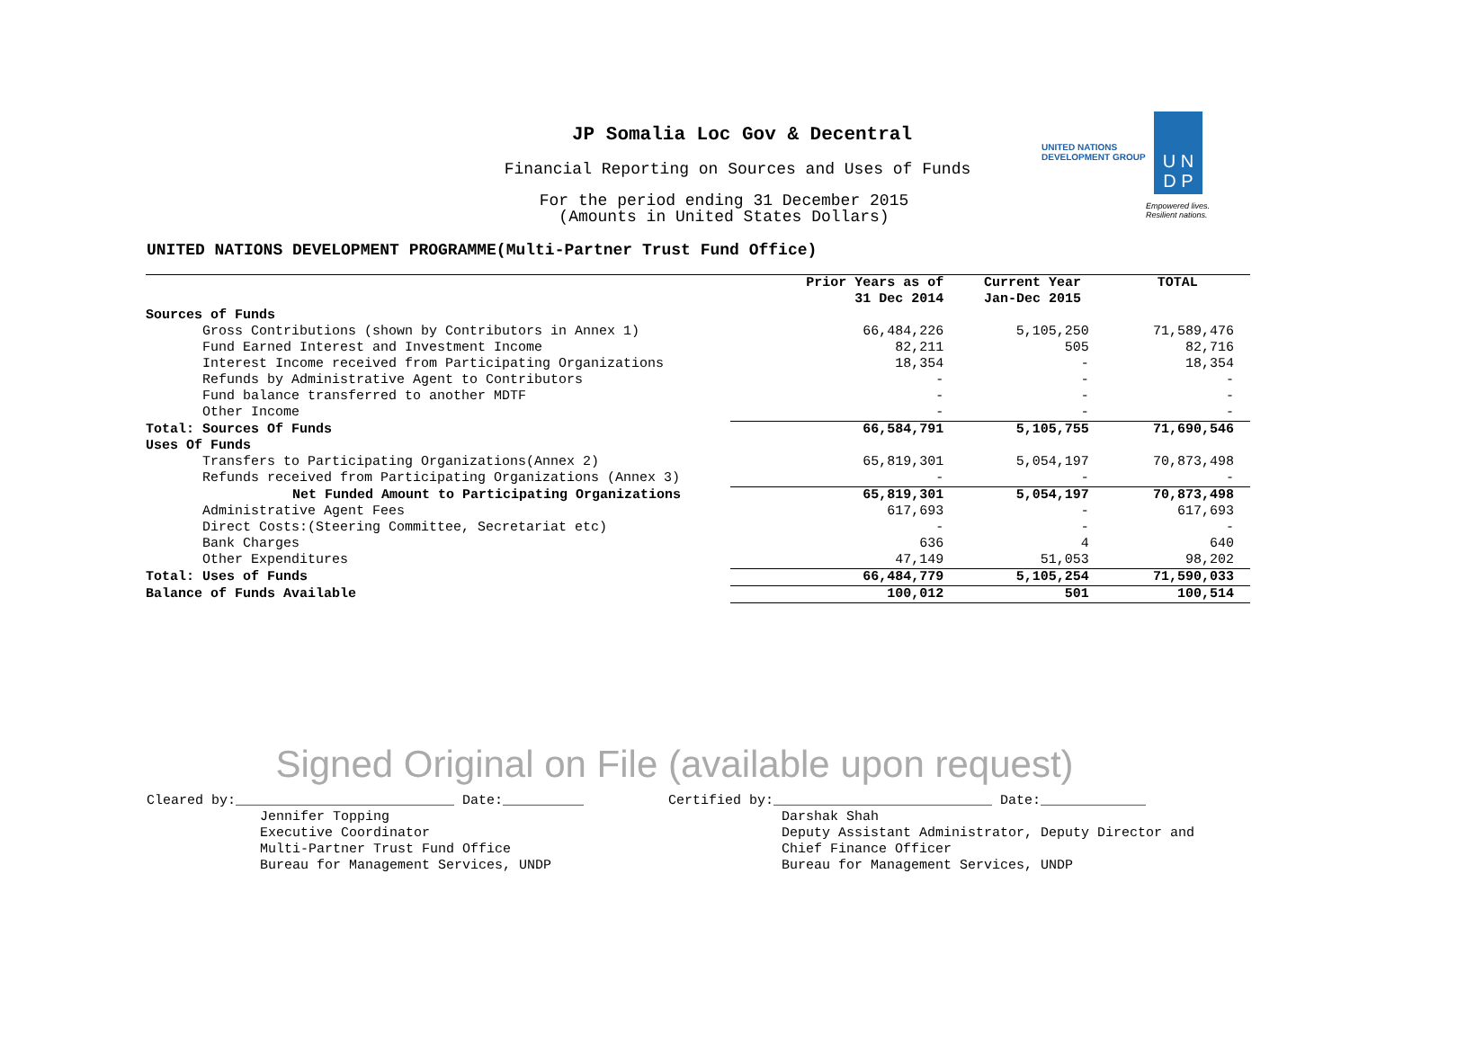JP Somalia Loc Gov & Decentral
Financial Reporting on Sources and Uses of Funds
For the period ending 31 December 2015
(Amounts in United States Dollars)
UNITED NATIONS
DEVELOPMENT GROUP
U N
D P
Empowered lives.
Resilient nations.
UNITED NATIONS DEVELOPMENT PROGRAMME(Multi-Partner Trust Fund Office)
| | Prior Years as of 31 Dec 2014 | Current Year Jan-Dec 2015 | TOTAL |
| --- | --- | --- | --- |
| Sources of Funds | | | |
| Gross Contributions (shown by Contributors in Annex 1) | 66,484,226 | 5,105,250 | 71,589,476 |
| Fund Earned Interest and Investment Income | 82,211 | 505 | 82,716 |
| Interest Income received from Participating Organizations | 18,354 | - | 18,354 |
| Refunds by Administrative Agent to Contributors | - | - | - |
| Fund balance transferred to another MDTF | - | - | - |
| Other Income | - | - | - |
| Total: Sources Of Funds | 66,584,791 | 5,105,755 | 71,690,546 |
| Uses Of Funds | | | |
| Transfers to Participating Organizations(Annex 2) | 65,819,301 | 5,054,197 | 70,873,498 |
| Refunds received from Participating Organizations (Annex 3) | - | - | - |
| Net Funded Amount to Participating Organizations | 65,819,301 | 5,054,197 | 70,873,498 |
| Administrative Agent Fees | 617,693 | - | 617,693 |
| Direct Costs:(Steering Committee, Secretariat etc) | - | - | - |
| Bank Charges | 636 | 4 | 640 |
| Other Expenditures | 47,149 | 51,053 | 98,202 |
| Total: Uses of Funds | 66,484,779 | 5,105,254 | 71,590,033 |
| Balance of Funds Available | 100,012 | 501 | 100,514 |
Signed Original on File (available upon request)
Cleared by:___________________________ Date:__________ Jennifer Topping Executive Coordinator Multi-Partner Trust Fund Office Bureau for Management Services, UNDP
Certified by:___________________________ Date:_____________ Darshak Shah Deputy Assistant Administrator, Deputy Director and Chief Finance Officer Bureau for Management Services, UNDP